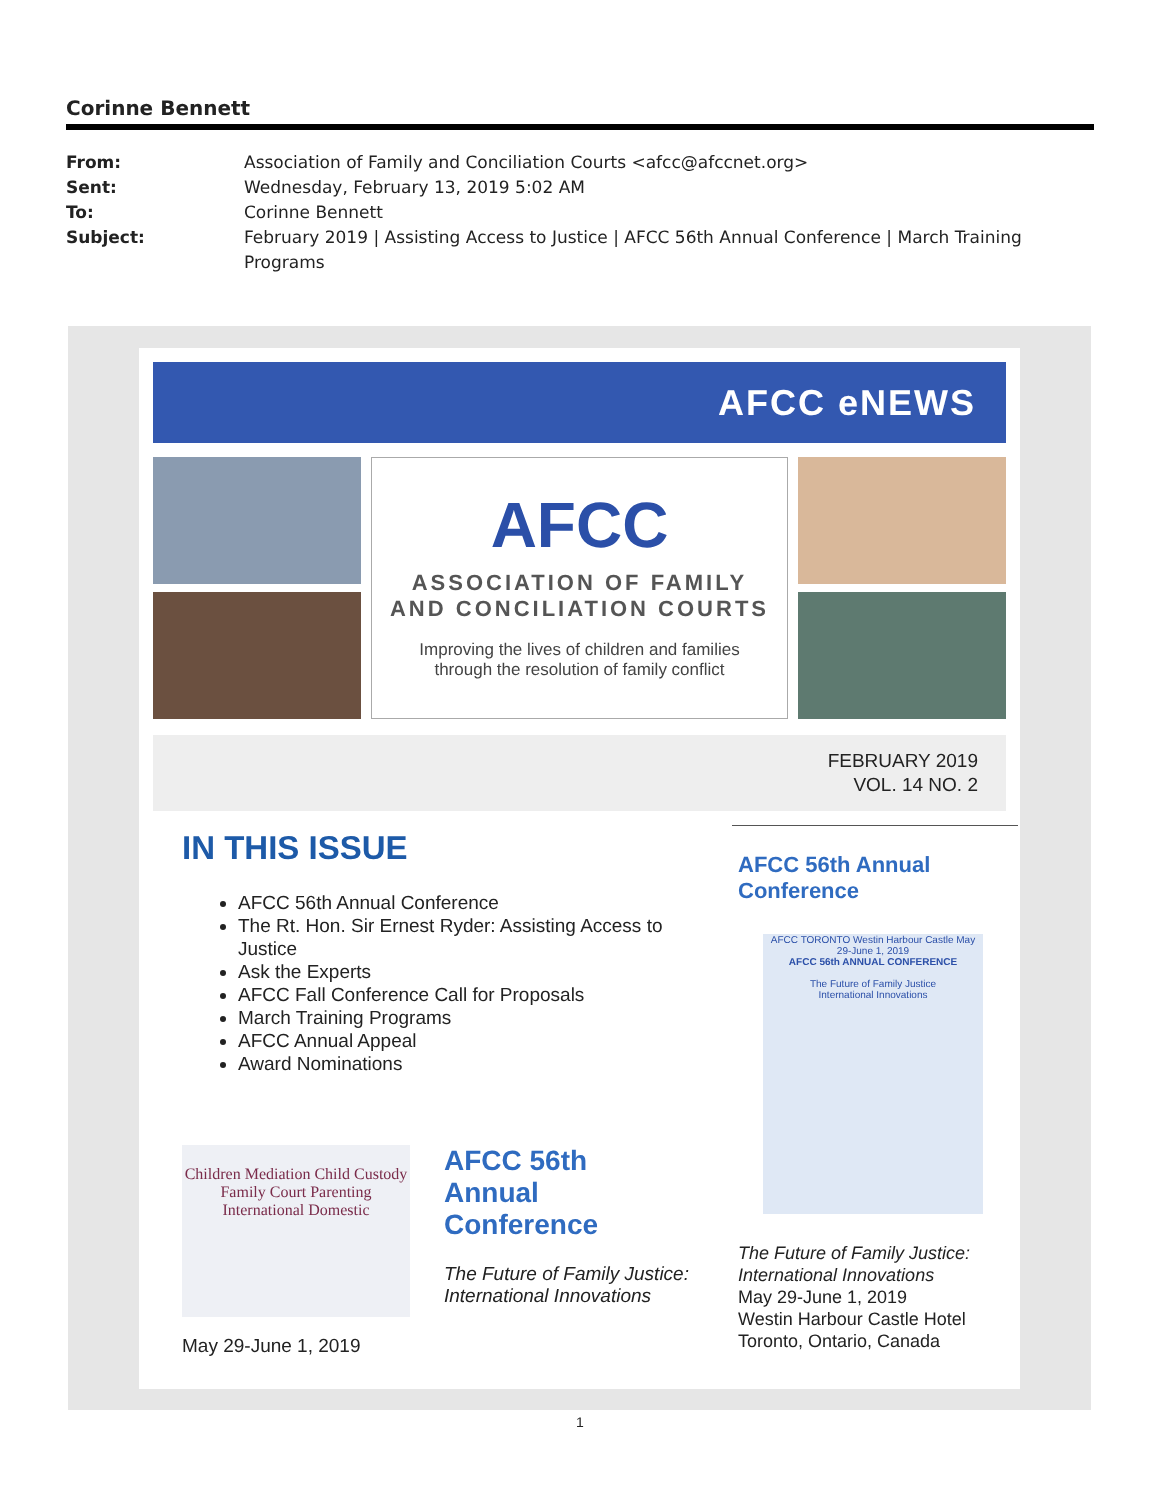Corinne Bennett
From: Association of Family and Conciliation Courts <afcc@afccnet.org>
Sent: Wednesday, February 13, 2019 5:02 AM
To: Corinne Bennett
Subject: February 2019 | Assisting Access to Justice | AFCC 56th Annual Conference | March Training Programs
AFCC eNEWS
AFCC
ASSOCIATION OF FAMILY
AND CONCILIATION COURTS
Improving the lives of children and families
through the resolution of family conflict
FEBRUARY 2019
VOL. 14 NO. 2
IN THIS ISSUE
AFCC 56th Annual Conference
The Rt. Hon. Sir Ernest Ryder: Assisting Access to Justice
Ask the Experts
AFCC Fall Conference Call for Proposals
March Training Programs
AFCC Annual Appeal
Award Nominations
Children Mediation Child Custody Family Court Parenting International Domestic
May 29-June 1, 2019
AFCC 56th
Annual
Conference
The Future of Family Justice: International Innovations
AFCC 56th Annual Conference
AFCC TORONTO Westin Harbour Castle May 29-June 1, 2019
AFCC 56th ANNUAL CONFERENCE
The Future of Family Justice
International Innovations
The Future of Family Justice: International Innovations
May 29-June 1, 2019
Westin Harbour Castle Hotel
Toronto, Ontario, Canada
1